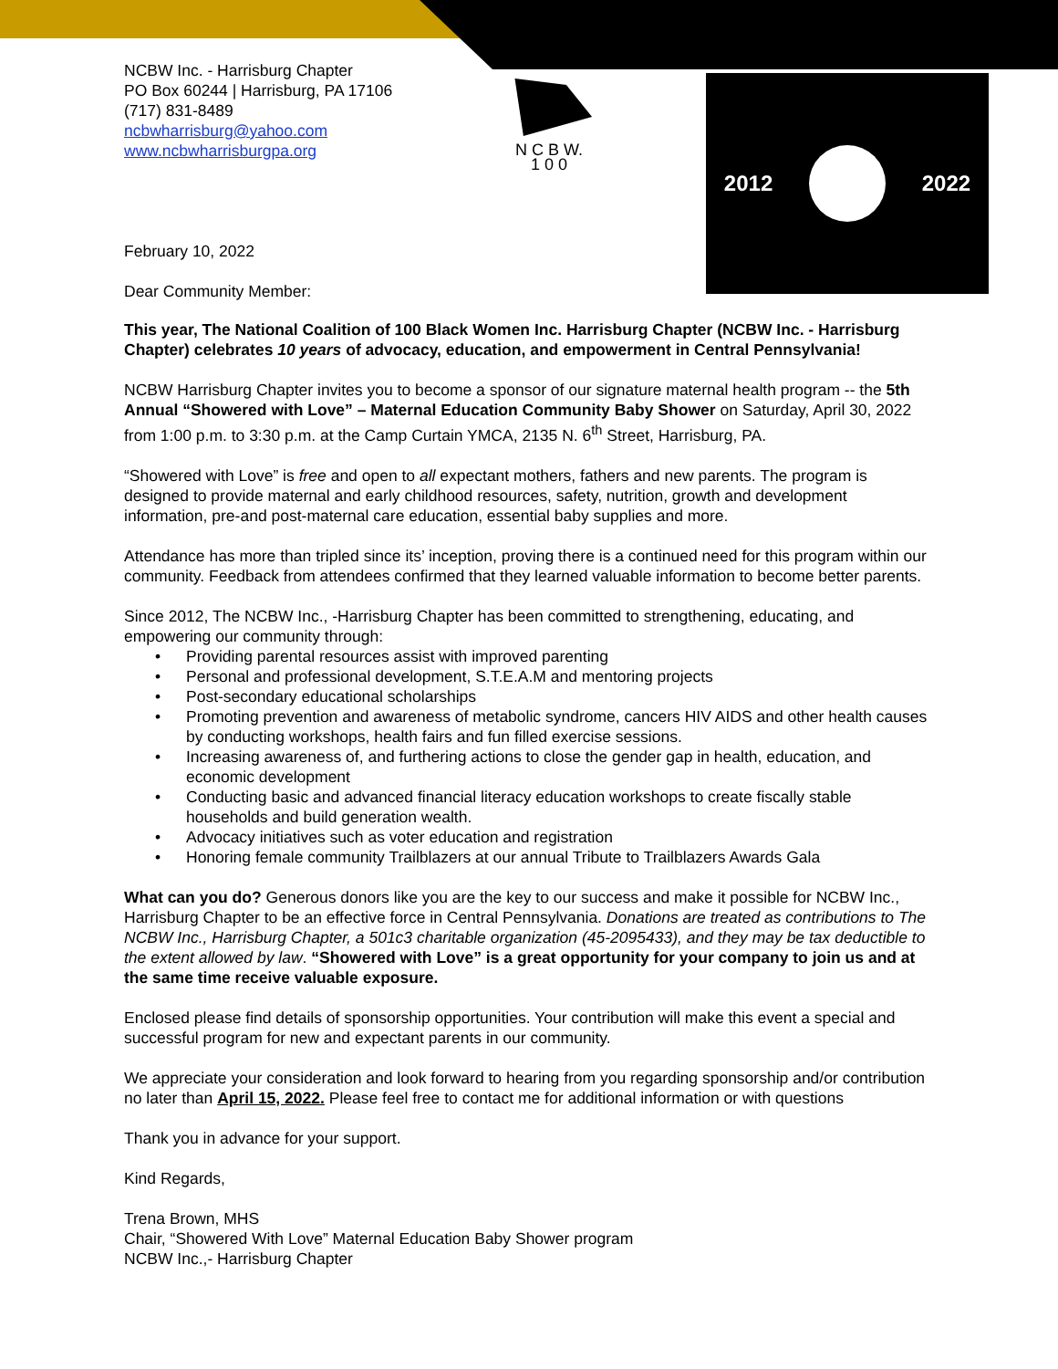NCBW Inc. - Harrisburg Chapter
PO Box 60244 | Harrisburg, PA 17106
(717) 831-8489
ncbwharrisburg@yahoo.com
www.ncbwharrisburgpa.org
February 10, 2022
Dear Community Member:
N C B W.
1 0 0
2012 2022
This year, The National Coalition of 100 Black Women Inc. Harrisburg Chapter (NCBW Inc. - Harrisburg Chapter) celebrates 10 years of advocacy, education, and empowerment in Central Pennsylvania!
NCBW Harrisburg Chapter invites you to become a sponsor of our signature maternal health program -- the 5th Annual “Showered with Love” – Maternal Education Community Baby Shower on Saturday, April 30, 2022 from 1:00 p.m. to 3:30 p.m. at the Camp Curtain YMCA, 2135 N. 6<sup>th</sup> Street, Harrisburg, PA.
“Showered with Love” is free and open to all expectant mothers, fathers and new parents. The program is designed to provide maternal and early childhood resources, safety, nutrition, growth and development information, pre-and post-maternal care education, essential baby supplies and more.
Attendance has more than tripled since its’ inception, proving there is a continued need for this program within our community. Feedback from attendees confirmed that they learned valuable information to become better parents.
Since 2012, The NCBW Inc., -Harrisburg Chapter has been committed to strengthening, educating, and empowering our community through:
• Providing parental resources assist with improved parenting
• Personal and professional development, S.T.E.A.M and mentoring projects
• Post-secondary educational scholarships
• Promoting prevention and awareness of metabolic syndrome, cancers HIV AIDS and other health causes by conducting workshops, health fairs and fun filled exercise sessions.
• Increasing awareness of, and furthering actions to close the gender gap in health, education, and economic development
• Conducting basic and advanced financial literacy education workshops to create fiscally stable households and build generation wealth.
• Advocacy initiatives such as voter education and registration
• Honoring female community Trailblazers at our annual Tribute to Trailblazers Awards Gala
What can you do? Generous donors like you are the key to our success and make it possible for NCBW Inc., Harrisburg Chapter to be an effective force in Central Pennsylvania. Donations are treated as contributions to The NCBW Inc., Harrisburg Chapter, a 501c3 charitable organization (45-2095433), and they may be tax deductible to the extent allowed by law. “Showered with Love” is a great opportunity for your company to join us and at the same time receive valuable exposure.
Enclosed please find details of sponsorship opportunities. Your contribution will make this event a special and successful program for new and expectant parents in our community.
We appreciate your consideration and look forward to hearing from you regarding sponsorship and/or contribution no later than April 15, 2022. Please feel free to contact me for additional information or with questions
Thank you in advance for your support.
Kind Regards,
Trena Brown, MHS
Chair, “Showered With Love” Maternal Education Baby Shower program
NCBW Inc.,- Harrisburg Chapter